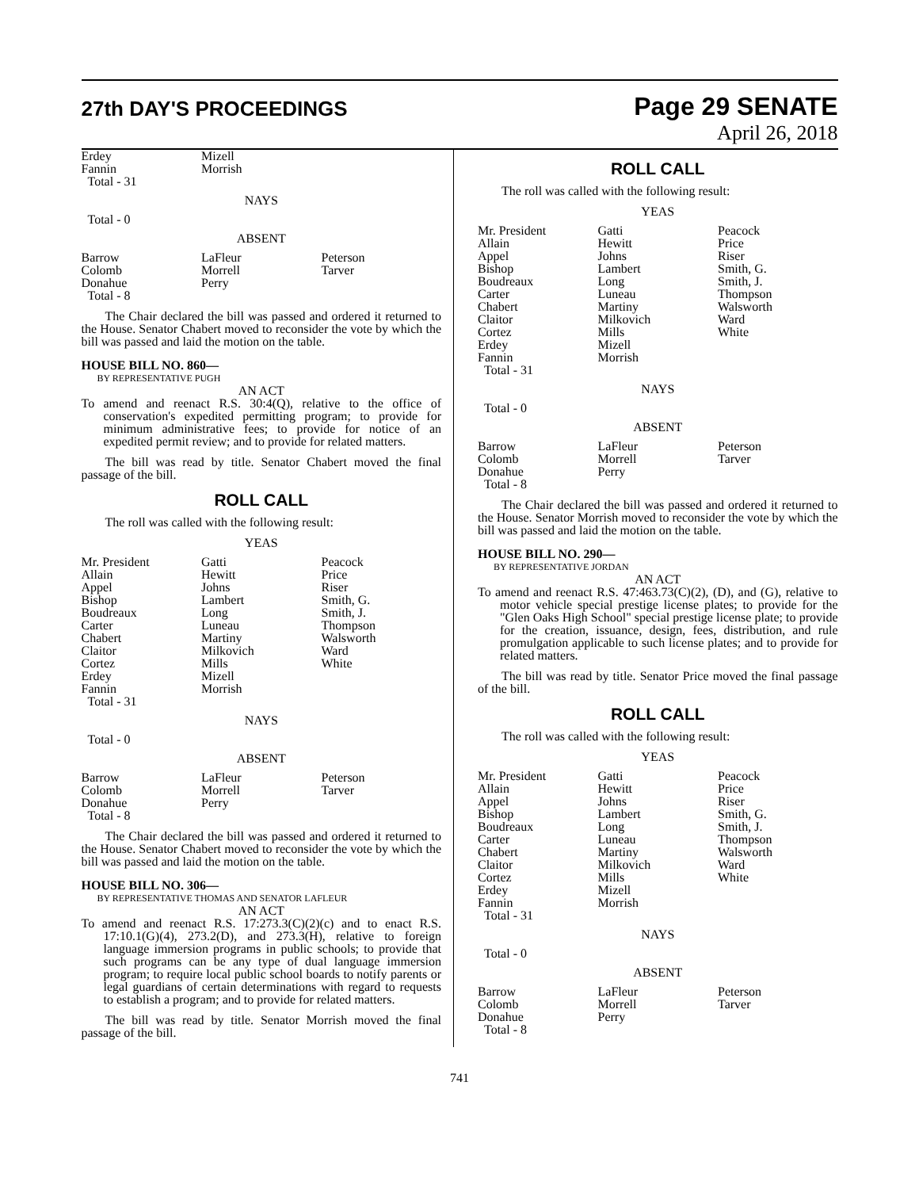27th DAY'S PROCEEDINGS
Page 29 SENATE
April 26, 2018
| Erdey Fannin Total - 31 | Mizell Morrish | |
NAYS
Total - 0
ABSENT
| Barrow Colomb Donahue Total - 8 | LaFleur Morrell Perry | Peterson Tarver |
The Chair declared the bill was passed and ordered it returned to the House. Senator Chabert moved to reconsider the vote by which the bill was passed and laid the motion on the table.
HOUSE BILL NO. 860—
BY REPRESENTATIVE PUGH
AN ACT
To amend and reenact R.S. 30:4(Q), relative to the office of conservation's expedited permitting program; to provide for minimum administrative fees; to provide for notice of an expedited permit review; and to provide for related matters.
The bill was read by title. Senator Chabert moved the final passage of the bill.
ROLL CALL
The roll was called with the following result:
YEAS
| Mr. President Allain Appel Bishop Boudreaux Carter Chabert Claitor Cortez Erdey Fannin Total - 31 | Gatti Hewitt Johns Lambert Long Luneau Martiny Milkovich Mills Mizell Morrish | Peacock Price Riser Smith, G. Smith, J. Thompson Walsworth Ward White |
NAYS
Total - 0
ABSENT
| Barrow Colomb Donahue Total - 8 | LaFleur Morrell Perry | Peterson Tarver |
The Chair declared the bill was passed and ordered it returned to the House. Senator Chabert moved to reconsider the vote by which the bill was passed and laid the motion on the table.
HOUSE BILL NO. 306—
BY REPRESENTATIVE THOMAS AND SENATOR LAFLEUR
AN ACT
To amend and reenact R.S. 17:273.3(C)(2)(c) and to enact R.S. 17:10.1(G)(4), 273.2(D), and 273.3(H), relative to foreign language immersion programs in public schools; to provide that such programs can be any type of dual language immersion program; to require local public school boards to notify parents or legal guardians of certain determinations with regard to requests to establish a program; and to provide for related matters.
The bill was read by title. Senator Morrish moved the final passage of the bill.
ROLL CALL
The roll was called with the following result:
YEAS
| Mr. President Allain Appel Bishop Boudreaux Carter Chabert Claitor Cortez Erdey Fannin Total - 31 | Gatti Hewitt Johns Lambert Long Luneau Martiny Milkovich Mills Mizell Morrish | Peacock Price Riser Smith, G. Smith, J. Thompson Walsworth Ward White |
NAYS
Total - 0
ABSENT
| Barrow Colomb Donahue Total - 8 | LaFleur Morrell Perry | Peterson Tarver |
The Chair declared the bill was passed and ordered it returned to the House. Senator Morrish moved to reconsider the vote by which the bill was passed and laid the motion on the table.
HOUSE BILL NO. 290—
BY REPRESENTATIVE JORDAN
AN ACT
To amend and reenact R.S. 47:463.73(C)(2), (D), and (G), relative to motor vehicle special prestige license plates; to provide for the "Glen Oaks High School" special prestige license plate; to provide for the creation, issuance, design, fees, distribution, and rule promulgation applicable to such license plates; and to provide for related matters.
The bill was read by title. Senator Price moved the final passage of the bill.
ROLL CALL
The roll was called with the following result:
YEAS
| Mr. President Allain Appel Bishop Boudreaux Carter Chabert Claitor Cortez Erdey Fannin Total - 31 | Gatti Hewitt Johns Lambert Long Luneau Martiny Milkovich Mills Mizell Morrish | Peacock Price Riser Smith, G. Smith, J. Thompson Walsworth Ward White |
NAYS
Total - 0
ABSENT
| Barrow Colomb Donahue Total - 8 | LaFleur Morrell Perry | Peterson Tarver |
741